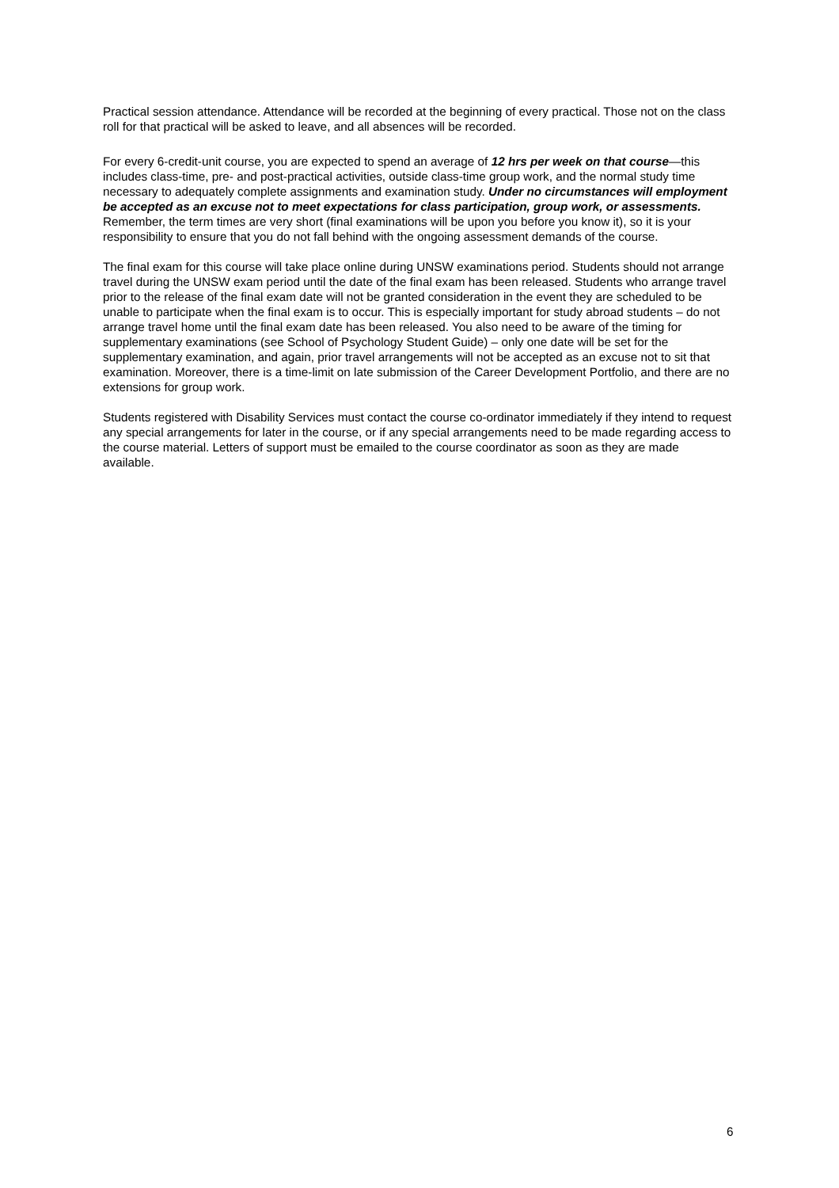Practical session attendance. Attendance will be recorded at the beginning of every practical. Those not on the class roll for that practical will be asked to leave, and all absences will be recorded.
For every 6-credit-unit course, you are expected to spend an average of 12 hrs per week on that course—this includes class-time, pre- and post-practical activities, outside class-time group work, and the normal study time necessary to adequately complete assignments and examination study. Under no circumstances will employment be accepted as an excuse not to meet expectations for class participation, group work, or assessments. Remember, the term times are very short (final examinations will be upon you before you know it), so it is your responsibility to ensure that you do not fall behind with the ongoing assessment demands of the course.
The final exam for this course will take place online during UNSW examinations period. Students should not arrange travel during the UNSW exam period until the date of the final exam has been released. Students who arrange travel prior to the release of the final exam date will not be granted consideration in the event they are scheduled to be unable to participate when the final exam is to occur. This is especially important for study abroad students – do not arrange travel home until the final exam date has been released. You also need to be aware of the timing for supplementary examinations (see School of Psychology Student Guide) – only one date will be set for the supplementary examination, and again, prior travel arrangements will not be accepted as an excuse not to sit that examination. Moreover, there is a time-limit on late submission of the Career Development Portfolio, and there are no extensions for group work.
Students registered with Disability Services must contact the course co-ordinator immediately if they intend to request any special arrangements for later in the course, or if any special arrangements need to be made regarding access to the course material. Letters of support must be emailed to the course coordinator as soon as they are made available.
6